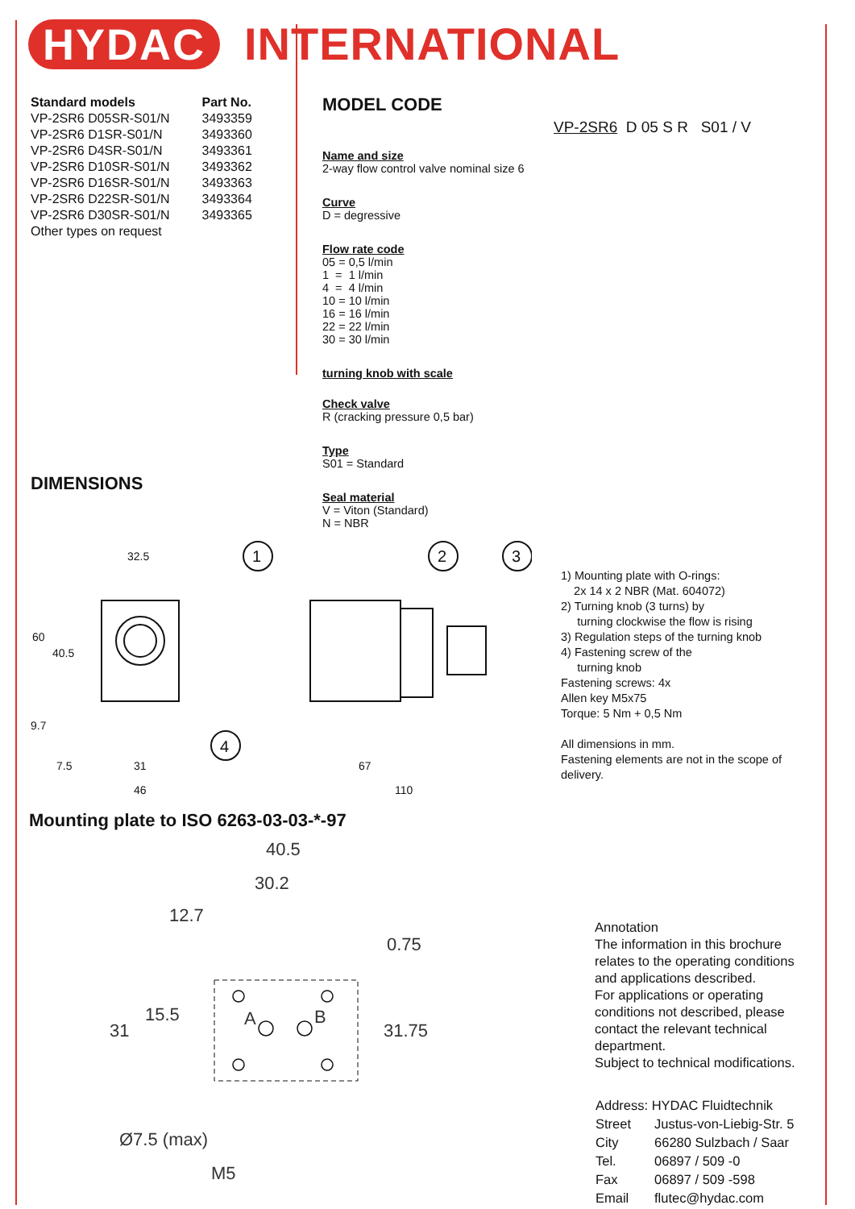HYDAC INTERNATIONAL
| Standard models | Part No. |
| --- | --- |
| VP-2SR6 D05SR-S01/N | 3493359 |
| VP-2SR6 D1SR-S01/N | 3493360 |
| VP-2SR6 D4SR-S01/N | 3493361 |
| VP-2SR6 D10SR-S01/N | 3493362 |
| VP-2SR6 D16SR-S01/N | 3493363 |
| VP-2SR6 D22SR-S01/N | 3493364 |
| VP-2SR6 D30SR-S01/N | 3493365 |
| Other types on request | |
DIMENSIONS
MODEL CODE
VP-2SR6 D 05 S R S01 / V
Name and size
2-way flow control valve nominal size 6
Curve
D = degressive
Flow rate code
05 = 0,5 l/min
1 = 1 l/min
4 = 4 l/min
10 = 10 l/min
16 = 16 l/min
22 = 22 l/min
30 = 30 l/min
turning knob with scale
Check valve
R (cracking pressure 0,5 bar)
Type
S01 = Standard
Seal material
V = Viton (Standard)
N = NBR
32.5
60
40.5
9.7
7.5
31
46
67
110
1
2
3
4
1) Mounting plate with O-rings:
2x 14 x 2 NBR (Mat. 604072)
2) Turning knob (3 turns) by
turning clockwise the flow is rising
3) Regulation steps of the turning knob
4) Fastening screw of the
turning knob
Fastening screws: 4x
Allen key M5x75
Torque: 5 Nm + 0,5 Nm
All dimensions in mm.
Fastening elements are not in the scope of
delivery.
Mounting plate to ISO 6263-03-03-*-97
40.5
30.2
12.7
0.75
15.5
31
31.75
A
B
Ø7.5 (max)
M5
Annotation
The information in this brochure
relates to the operating conditions
and applications described.
For applications or operating
conditions not described, please
contact the relevant technical
department.
Subject to technical modifications.
| Address: HYDAC Fluidtechnik | |
| Street | Justus-von-Liebig-Str. 5 |
| City | 66280 Sulzbach / Saar |
| Tel. | 06897 / 509 -0 |
| Fax | 06897 / 509 -598 |
| Email | flutec@hydac.com |